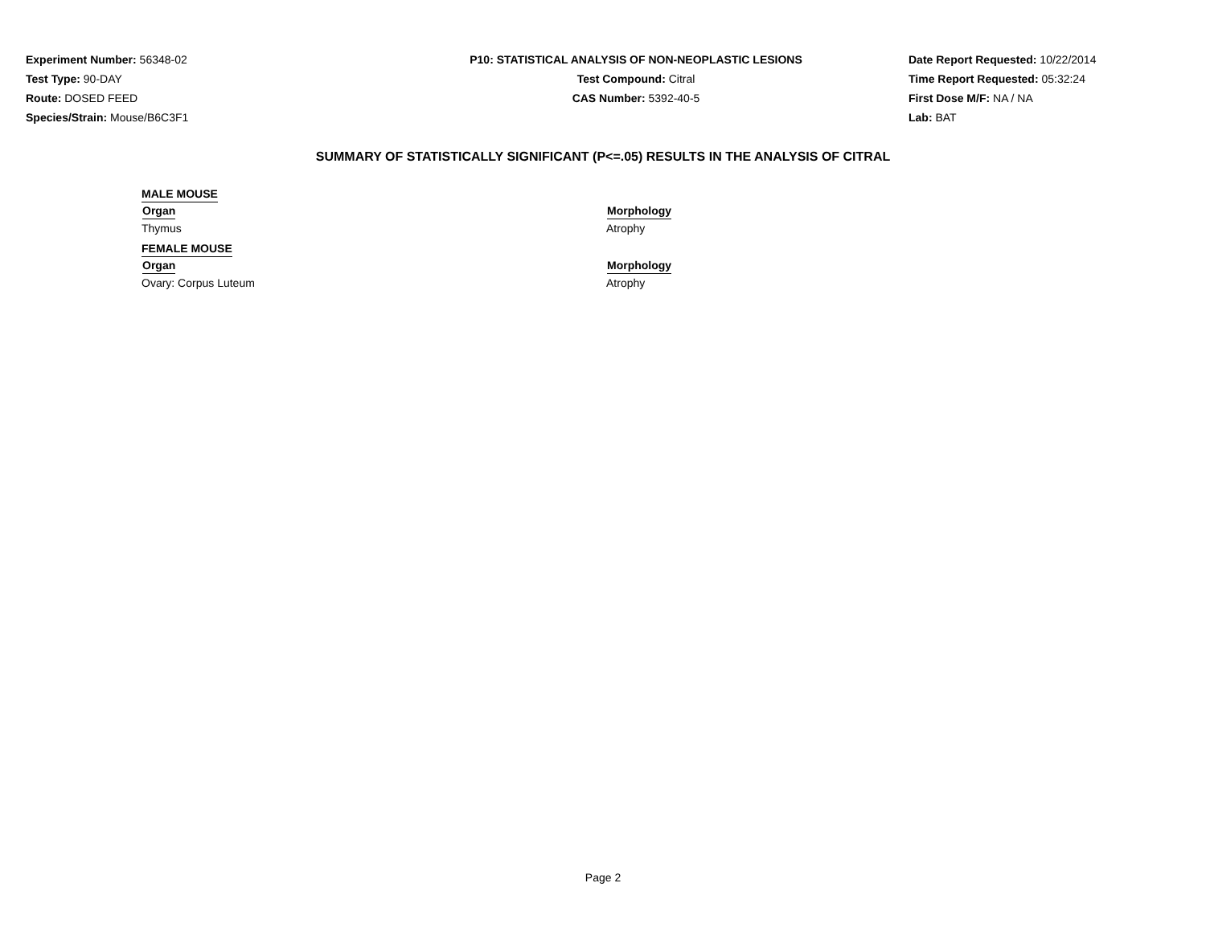Experiment Number: 56348-02
Test Type: 90-DAY
Route: DOSED FEED
Species/Strain: Mouse/B6C3F1
P10: STATISTICAL ANALYSIS OF NON-NEOPLASTIC LESIONS
Test Compound: Citral
CAS Number: 5392-40-5
Date Report Requested: 10/22/2014
Time Report Requested: 05:32:24
First Dose M/F: NA / NA
Lab: BAT
SUMMARY OF STATISTICALLY SIGNIFICANT (P<=.05) RESULTS IN THE ANALYSIS OF CITRAL
| MALE MOUSE | |
| Organ | Morphology |
| Thymus | Atrophy |
| FEMALE MOUSE | |
| Organ | Morphology |
| Ovary: Corpus Luteum | Atrophy |
Page 2